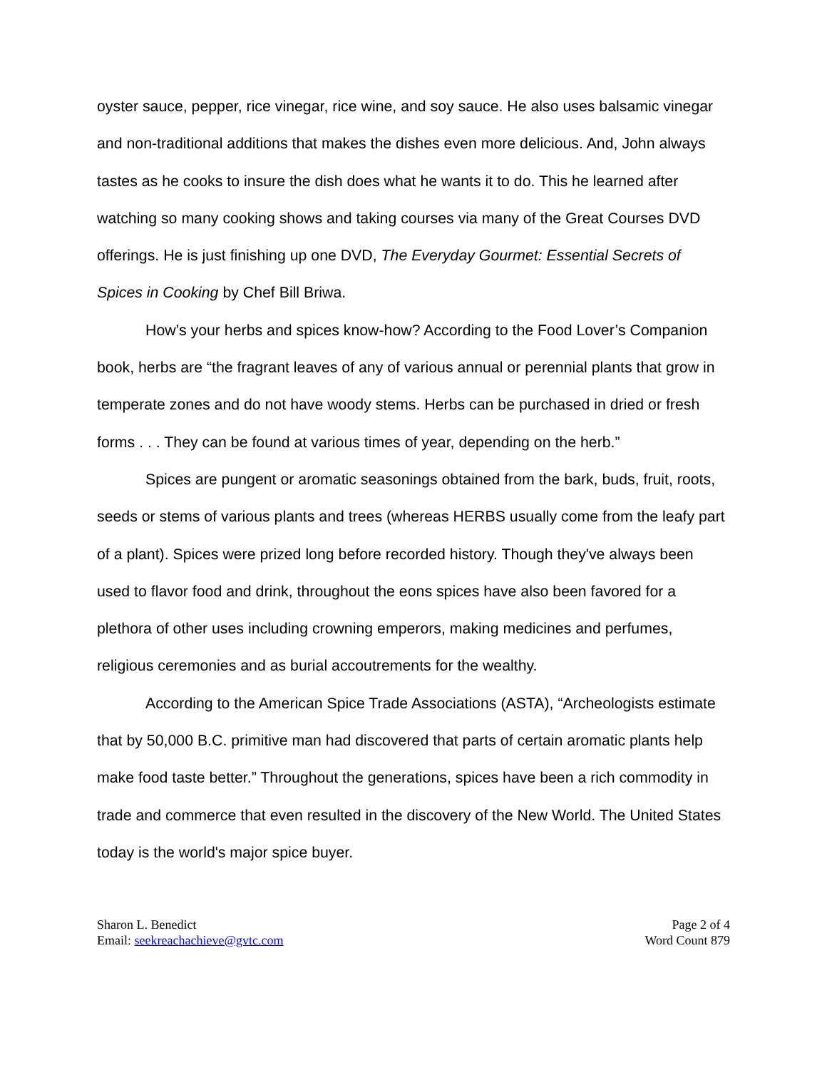oyster sauce, pepper, rice vinegar, rice wine, and soy sauce. He also uses balsamic vinegar and non-traditional additions that makes the dishes even more delicious. And, John always tastes as he cooks to insure the dish does what he wants it to do. This he learned after watching so many cooking shows and taking courses via many of the Great Courses DVD offerings. He is just finishing up one DVD, The Everyday Gourmet: Essential Secrets of Spices in Cooking by Chef Bill Briwa.
How’s your herbs and spices know-how? According to the Food Lover’s Companion book, herbs are “the fragrant leaves of any of various annual or perennial plants that grow in temperate zones and do not have woody stems. Herbs can be purchased in dried or fresh forms . . . They can be found at various times of year, depending on the herb.”
Spices are pungent or aromatic seasonings obtained from the bark, buds, fruit, roots, seeds or stems of various plants and trees (whereas HERBS usually come from the leafy part of a plant). Spices were prized long before recorded history. Though they've always been used to flavor food and drink, throughout the eons spices have also been favored for a plethora of other uses including crowning emperors, making medicines and perfumes, religious ceremonies and as burial accoutrements for the wealthy.
According to the American Spice Trade Associations (ASTA), “Archeologists estimate that by 50,000 B.C. primitive man had discovered that parts of certain aromatic plants help make food taste better.” Throughout the generations, spices have been a rich commodity in trade and commerce that even resulted in the discovery of the New World. The United States today is the world's major spice buyer.
Sharon L. Benedict
Email: seekreachachieve@gvtc.com
Page 2 of 4
Word Count 879